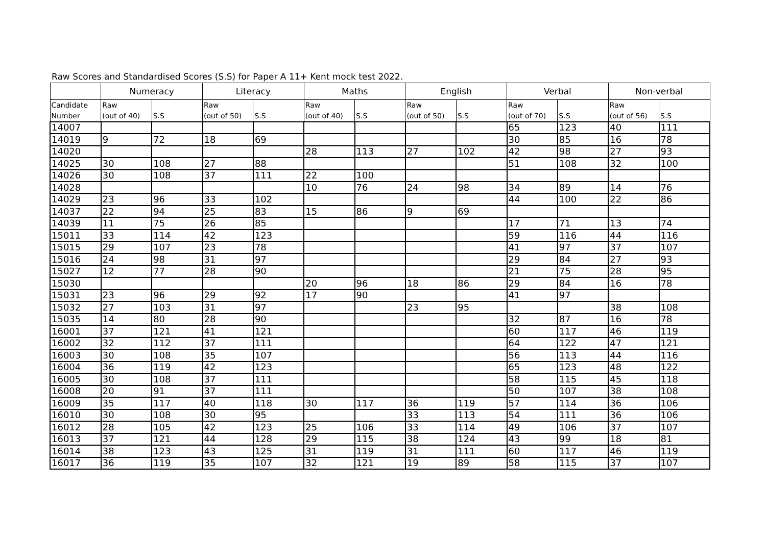Raw Scores and Standardised Scores (S.S) for Paper A 11+ Kent mock test 2022.
| | Numeracy | | Literacy | | Maths | | English | | Verbal | | Non-verbal | |
| --- | --- | --- | --- | --- | --- | --- | --- | --- | --- | --- | --- | --- |
| Candidate | Raw | | Raw | | Raw | | Raw | | Raw | | Raw | |
| Number | (out of 40) | S.S | (out of 50) | S.S | (out of 40) | S.S | (out of 50) | S.S | (out of 70) | S.S | (out of 56) | S.S |
| 14007 | | | | | | | | | 65 | 123 | 40 | 111 |
| 14019 | 9 | 72 | 18 | 69 | | | | | 30 | 85 | 16 | 78 |
| 14020 | | | | | 28 | 113 | 27 | 102 | 42 | 98 | 27 | 93 |
| 14025 | 30 | 108 | 27 | 88 | | | | | 51 | 108 | 32 | 100 |
| 14026 | 30 | 108 | 37 | 111 | 22 | 100 | | | | | | |
| 14028 | | | | | 10 | 76 | 24 | 98 | 34 | 89 | 14 | 76 |
| 14029 | 23 | 96 | 33 | 102 | | | | | 44 | 100 | 22 | 86 |
| 14037 | 22 | 94 | 25 | 83 | 15 | 86 | 9 | 69 | | | | |
| 14039 | 11 | 75 | 26 | 85 | | | | | 17 | 71 | 13 | 74 |
| 15011 | 33 | 114 | 42 | 123 | | | | | 59 | 116 | 44 | 116 |
| 15015 | 29 | 107 | 23 | 78 | | | | | 41 | 97 | 37 | 107 |
| 15016 | 24 | 98 | 31 | 97 | | | | | 29 | 84 | 27 | 93 |
| 15027 | 12 | 77 | 28 | 90 | | | | | 21 | 75 | 28 | 95 |
| 15030 | | | | | 20 | 96 | 18 | 86 | 29 | 84 | 16 | 78 |
| 15031 | 23 | 96 | 29 | 92 | 17 | 90 | | | 41 | 97 | | |
| 15032 | 27 | 103 | 31 | 97 | | | 23 | 95 | | | 38 | 108 |
| 15035 | 14 | 80 | 28 | 90 | | | | | 32 | 87 | 16 | 78 |
| 16001 | 37 | 121 | 41 | 121 | | | | | 60 | 117 | 46 | 119 |
| 16002 | 32 | 112 | 37 | 111 | | | | | 64 | 122 | 47 | 121 |
| 16003 | 30 | 108 | 35 | 107 | | | | | 56 | 113 | 44 | 116 |
| 16004 | 36 | 119 | 42 | 123 | | | | | 65 | 123 | 48 | 122 |
| 16005 | 30 | 108 | 37 | 111 | | | | | 58 | 115 | 45 | 118 |
| 16008 | 20 | 91 | 37 | 111 | | | | | 50 | 107 | 38 | 108 |
| 16009 | 35 | 117 | 40 | 118 | 30 | 117 | 36 | 119 | 57 | 114 | 36 | 106 |
| 16010 | 30 | 108 | 30 | 95 | | | 33 | 113 | 54 | 111 | 36 | 106 |
| 16012 | 28 | 105 | 42 | 123 | 25 | 106 | 33 | 114 | 49 | 106 | 37 | 107 |
| 16013 | 37 | 121 | 44 | 128 | 29 | 115 | 38 | 124 | 43 | 99 | 18 | 81 |
| 16014 | 38 | 123 | 43 | 125 | 31 | 119 | 31 | 111 | 60 | 117 | 46 | 119 |
| 16017 | 36 | 119 | 35 | 107 | 32 | 121 | 19 | 89 | 58 | 115 | 37 | 107 |